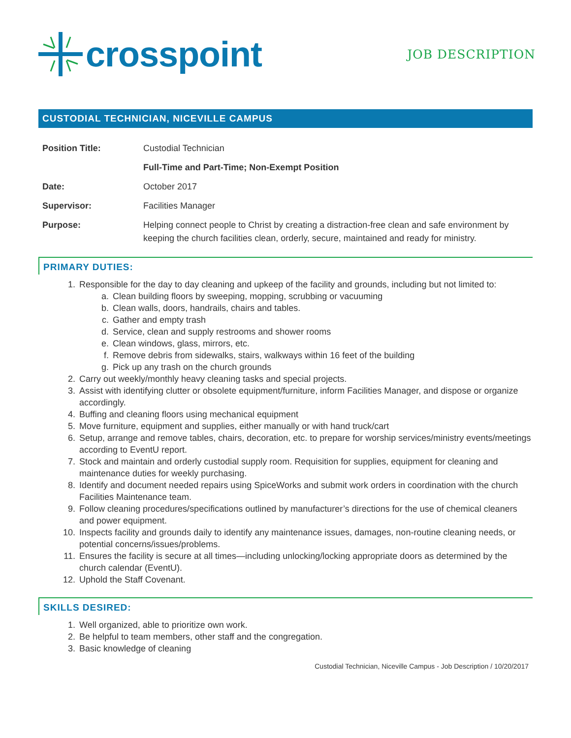crosspoint
JOB DESCRIPTION
CUSTODIAL TECHNICIAN, NICEVILLE CAMPUS
Position Title: Custodial Technician
Full-Time and Part-Time; Non-Exempt Position
Date: October 2017
Supervisor: Facilities Manager
Purpose: Helping connect people to Christ by creating a distraction-free clean and safe environment by keeping the church facilities clean, orderly, secure, maintained and ready for ministry.
PRIMARY DUTIES:
1. Responsible for the day to day cleaning and upkeep of the facility and grounds, including but not limited to:
a. Clean building floors by sweeping, mopping, scrubbing or vacuuming
b. Clean walls, doors, handrails, chairs and tables.
c. Gather and empty trash
d. Service, clean and supply restrooms and shower rooms
e. Clean windows, glass, mirrors, etc.
f. Remove debris from sidewalks, stairs, walkways within 16 feet of the building
g. Pick up any trash on the church grounds
2. Carry out weekly/monthly heavy cleaning tasks and special projects.
3. Assist with identifying clutter or obsolete equipment/furniture, inform Facilities Manager, and dispose or organize accordingly.
4. Buffing and cleaning floors using mechanical equipment
5. Move furniture, equipment and supplies, either manually or with hand truck/cart
6. Setup, arrange and remove tables, chairs, decoration, etc. to prepare for worship services/ministry events/meetings according to EventU report.
7. Stock and maintain and orderly custodial supply room. Requisition for supplies, equipment for cleaning and maintenance duties for weekly purchasing.
8. Identify and document needed repairs using SpiceWorks and submit work orders in coordination with the church Facilities Maintenance team.
9. Follow cleaning procedures/specifications outlined by manufacturer’s directions for the use of chemical cleaners and power equipment.
10. Inspects facility and grounds daily to identify any maintenance issues, damages, non-routine cleaning needs, or potential concerns/issues/problems.
11. Ensures the facility is secure at all times—including unlocking/locking appropriate doors as determined by the church calendar (EventU).
12. Uphold the Staff Covenant.
SKILLS DESIRED:
1. Well organized, able to prioritize own work.
2. Be helpful to team members, other staff and the congregation.
3. Basic knowledge of cleaning
Custodial Technician, Niceville Campus - Job Description / 10/20/2017